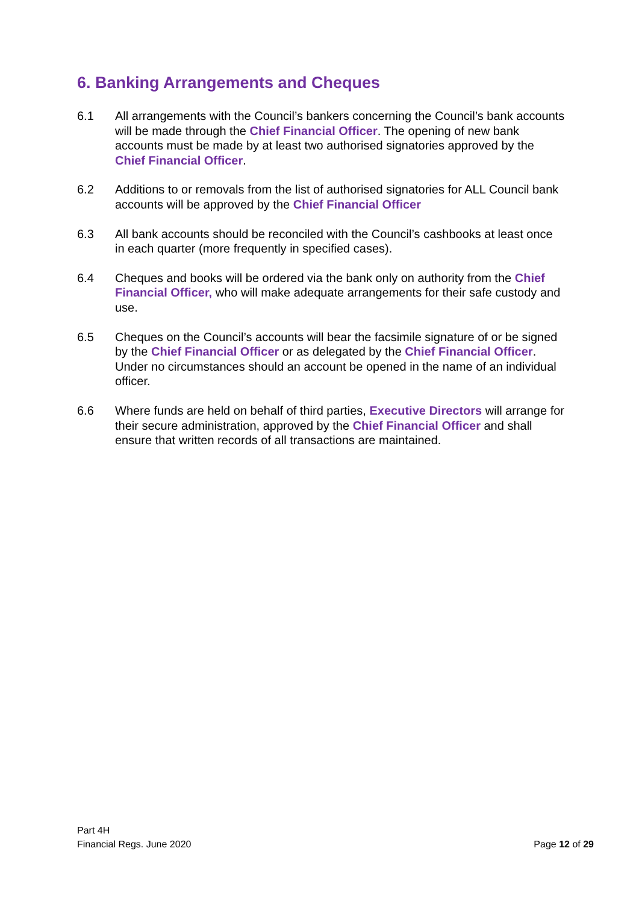6. Banking Arrangements and Cheques
6.1 All arrangements with the Council’s bankers concerning the Council’s bank accounts will be made through the Chief Financial Officer. The opening of new bank accounts must be made by at least two authorised signatories approved by the Chief Financial Officer.
6.2 Additions to or removals from the list of authorised signatories for ALL Council bank accounts will be approved by the Chief Financial Officer
6.3 All bank accounts should be reconciled with the Council’s cashbooks at least once in each quarter (more frequently in specified cases).
6.4 Cheques and books will be ordered via the bank only on authority from the Chief Financial Officer, who will make adequate arrangements for their safe custody and use.
6.5 Cheques on the Council’s accounts will bear the facsimile signature of or be signed by the Chief Financial Officer or as delegated by the Chief Financial Officer. Under no circumstances should an account be opened in the name of an individual officer.
6.6 Where funds are held on behalf of third parties, Executive Directors will arrange for their secure administration, approved by the Chief Financial Officer and shall ensure that written records of all transactions are maintained.
Part 4H
Financial Regs. June 2020
Page 12 of 29